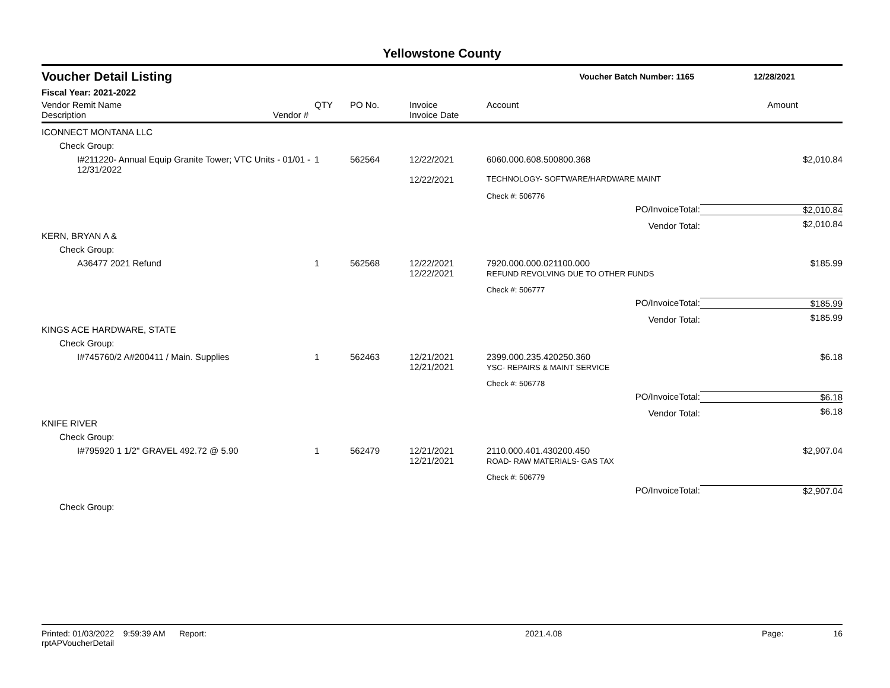Yellowstone County
Voucher Detail Listing Voucher Batch Number: 1165 12/28/2021
Fiscal Year: 2021-2022
| Vendor Remit Name Description | Vendor # | QTY | PO No. | Invoice Invoice Date | Account | Amount |
| --- | --- | --- | --- | --- | --- | --- |
| ICONNECT MONTANA LLC | | | | | | |
| Check Group: | | | | | | |
| I#211220- Annual Equip Granite Tower; VTC Units - 01/01 - 12/31/2022 | | 1 | 562564 | 12/22/2021 | 6060.000.608.500800.368 | $2,010.84 |
| | | | | 12/22/2021 | TECHNOLOGY- SOFTWARE/HARDWARE MAINT | |
| | | | | | Check #: 506776 | |
| | | | | | PO/InvoiceTotal: | $2,010.84 |
| | | | | | Vendor Total: | $2,010.84 |
| KERN, BRYAN A & | | | | | | |
| Check Group: | | | | | | |
| A36477 2021 Refund | | 1 | 562568 | 12/22/2021 12/22/2021 | 7920.000.000.021100.000 REFUND REVOLVING DUE TO OTHER FUNDS | $185.99 |
| | | | | | Check #: 506777 | |
| | | | | | PO/InvoiceTotal: | $185.99 |
| | | | | | Vendor Total: | $185.99 |
| KINGS ACE HARDWARE, STATE | | | | | | |
| Check Group: | | | | | | |
| I#745760/2 A#200411 / Main. Supplies | | 1 | 562463 | 12/21/2021 12/21/2021 | 2399.000.235.420250.360 YSC- REPAIRS & MAINT SERVICE | $6.18 |
| | | | | | Check #: 506778 | |
| | | | | | PO/InvoiceTotal: | $6.18 |
| | | | | | Vendor Total: | $6.18 |
| KNIFE RIVER | | | | | | |
| Check Group: | | | | | | |
| I#795920 1 1/2" GRAVEL 492.72 @ 5.90 | | 1 | 562479 | 12/21/2021 12/21/2021 | 2110.000.401.430200.450 ROAD- RAW MATERIALS- GAS TAX | $2,907.04 |
| | | | | | Check #: 506779 | |
| | | | | | PO/InvoiceTotal: | $2,907.04 |
| Check Group: | | | | | | |
Printed: 01/03/2022 9:59:39 AM Report: rptAPVoucherDetail 2021.4.08 Page: 16